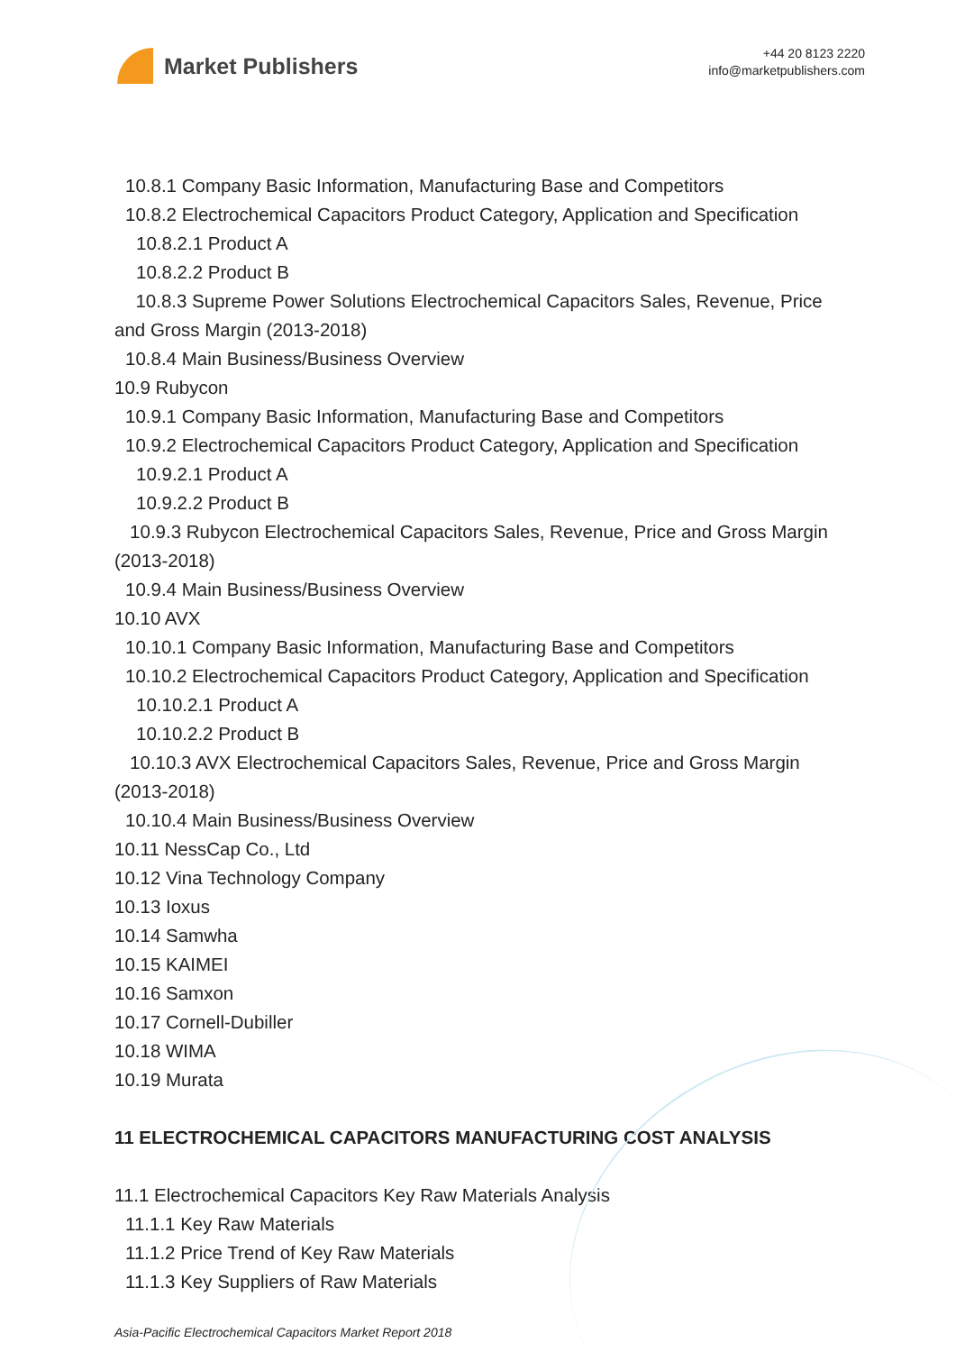Market Publishers
+44 20 8123 2220
info@marketpublishers.com
10.8.1 Company Basic Information, Manufacturing Base and Competitors
10.8.2 Electrochemical Capacitors Product Category, Application and Specification
10.8.2.1 Product A
10.8.2.2 Product B
10.8.3 Supreme Power Solutions Electrochemical Capacitors Sales, Revenue, Price and Gross Margin (2013-2018)
10.8.4 Main Business/Business Overview
10.9 Rubycon
10.9.1 Company Basic Information, Manufacturing Base and Competitors
10.9.2 Electrochemical Capacitors Product Category, Application and Specification
10.9.2.1 Product A
10.9.2.2 Product B
10.9.3 Rubycon Electrochemical Capacitors Sales, Revenue, Price and Gross Margin (2013-2018)
10.9.4 Main Business/Business Overview
10.10 AVX
10.10.1 Company Basic Information, Manufacturing Base and Competitors
10.10.2 Electrochemical Capacitors Product Category, Application and Specification
10.10.2.1 Product A
10.10.2.2 Product B
10.10.3 AVX Electrochemical Capacitors Sales, Revenue, Price and Gross Margin (2013-2018)
10.10.4 Main Business/Business Overview
10.11 NessCap Co., Ltd
10.12 Vina Technology Company
10.13 Ioxus
10.14 Samwha
10.15 KAIMEI
10.16 Samxon
10.17 Cornell-Dubiller
10.18 WIMA
10.19 Murata
11 ELECTROCHEMICAL CAPACITORS MANUFACTURING COST ANALYSIS
11.1 Electrochemical Capacitors Key Raw Materials Analysis
11.1.1 Key Raw Materials
11.1.2 Price Trend of Key Raw Materials
11.1.3 Key Suppliers of Raw Materials
Asia-Pacific Electrochemical Capacitors Market Report 2018